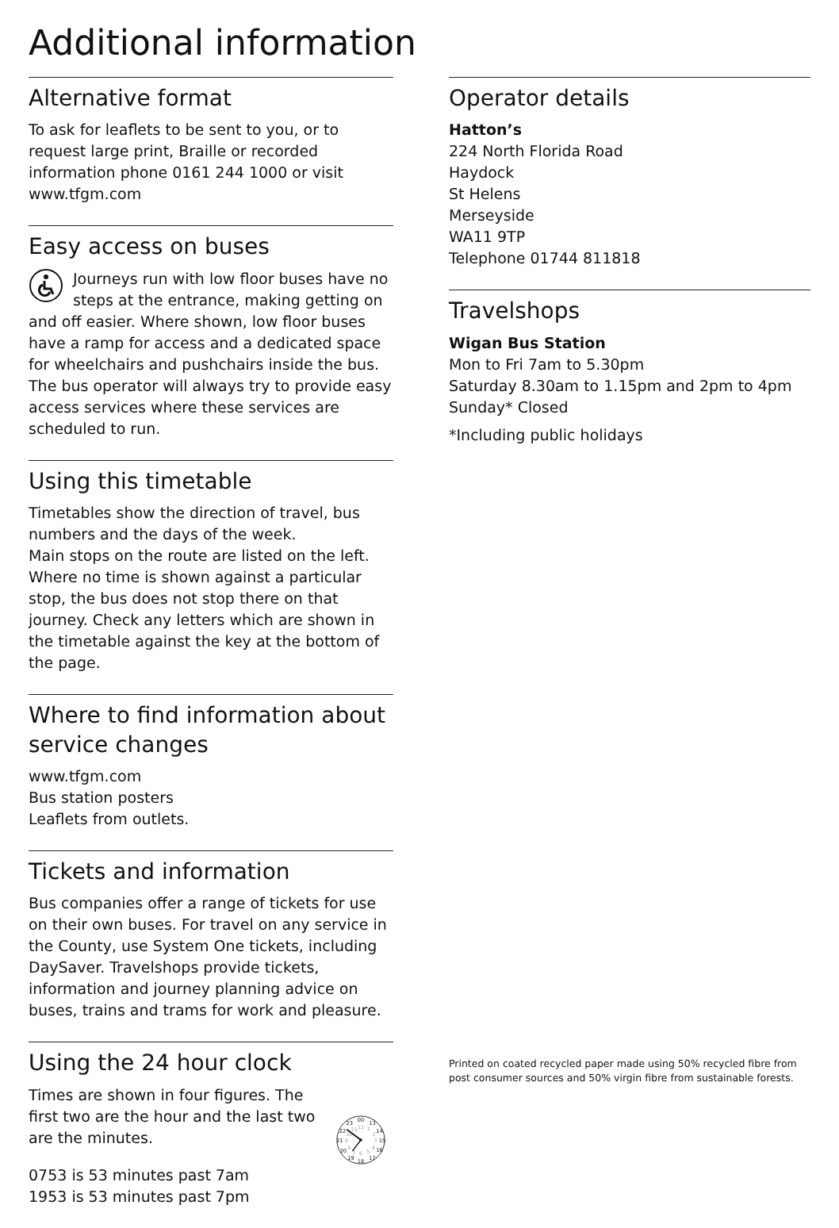Additional information
Alternative format
To ask for leaflets to be sent to you, or to request large print, Braille or recorded information phone 0161 244 1000 or visit www.tfgm.com
Easy access on buses
Journeys run with low floor buses have no steps at the entrance, making getting on and off easier. Where shown, low floor buses have a ramp for access and a dedicated space for wheelchairs and pushchairs inside the bus. The bus operator will always try to provide easy access services where these services are scheduled to run.
Using this timetable
Timetables show the direction of travel, bus numbers and the days of the week.
Main stops on the route are listed on the left. Where no time is shown against a particular stop, the bus does not stop there on that journey. Check any letters which are shown in the timetable against the key at the bottom of the page.
Where to find information about service changes
www.tfgm.com
Bus station posters
Leaflets from outlets.
Tickets and information
Bus companies offer a range of tickets for use on their own buses. For travel on any service in the County, use System One tickets, including DaySaver. Travelshops provide tickets, information and journey planning advice on buses, trains and trams for work and pleasure.
Using the 24 hour clock
Times are shown in four figures. The first two are the hour and the last two are the minutes.
0753 is 53 minutes past 7am
1953 is 53 minutes past 7pm
00
13
14
15
16
17
18
19
20
21
22
23
12
1
2
3
4
5
6
7
8
9
10
11
Operator details
Hatton’s
224 North Florida Road
Haydock
St Helens
Merseyside
WA11 9TP
Telephone 01744 811818
Travelshops
Wigan Bus Station
Mon to Fri 7am to 5.30pm
Saturday 8.30am to 1.15pm and 2pm to 4pm
Sunday* Closed
*Including public holidays
Printed on coated recycled paper made using 50% recycled fibre from post consumer sources and 50% virgin fibre from sustainable forests.